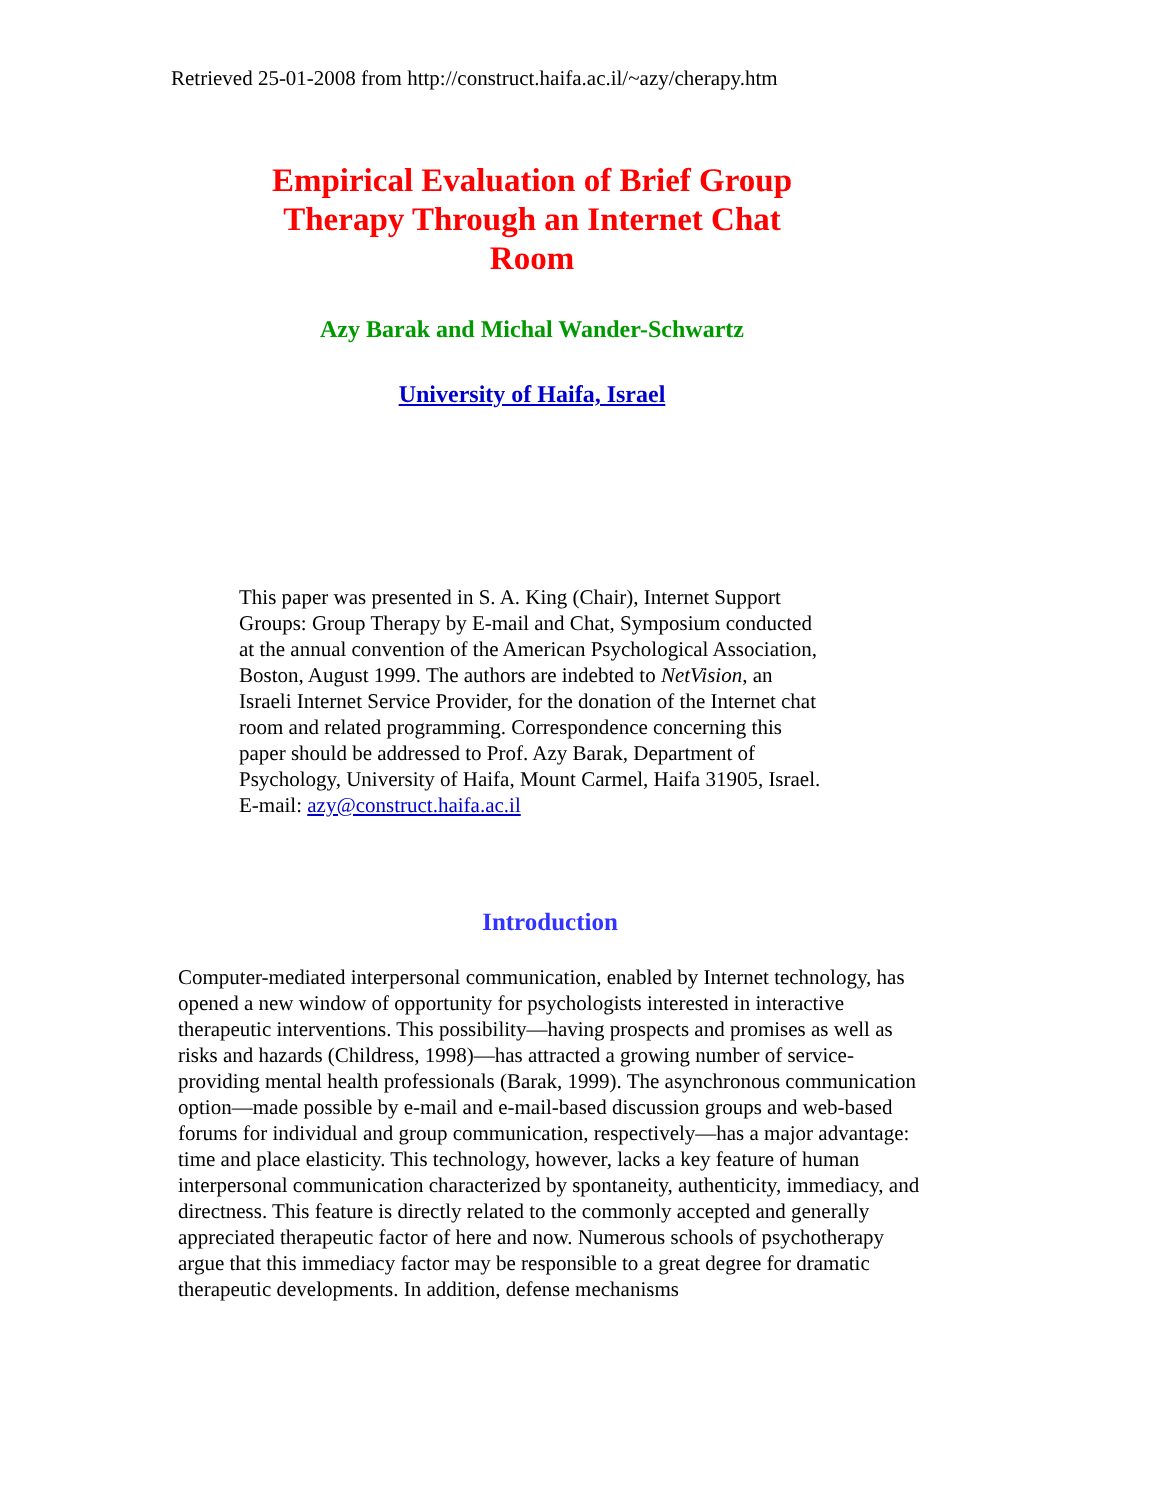Retrieved 25-01-2008 from http://construct.haifa.ac.il/~azy/cherapy.htm
Empirical Evaluation of Brief Group Therapy Through an Internet Chat Room
Azy Barak and Michal Wander-Schwartz
University of Haifa, Israel
This paper was presented in S. A. King (Chair), Internet Support Groups: Group Therapy by E-mail and Chat, Symposium conducted at the annual convention of the American Psychological Association, Boston, August 1999. The authors are indebted to NetVision, an Israeli Internet Service Provider, for the donation of the Internet chat room and related programming. Correspondence concerning this paper should be addressed to Prof. Azy Barak, Department of Psychology, University of Haifa, Mount Carmel, Haifa 31905, Israel. E-mail: azy@construct.haifa.ac.il
Introduction
Computer-mediated interpersonal communication, enabled by Internet technology, has opened a new window of opportunity for psychologists interested in interactive therapeutic interventions. This possibility—having prospects and promises as well as risks and hazards (Childress, 1998)—has attracted a growing number of service-providing mental health professionals (Barak, 1999). The asynchronous communication option—made possible by e-mail and e-mail-based discussion groups and web-based forums for individual and group communication, respectively—has a major advantage: time and place elasticity. This technology, however, lacks a key feature of human interpersonal communication characterized by spontaneity, authenticity, immediacy, and directness. This feature is directly related to the commonly accepted and generally appreciated therapeutic factor of here and now. Numerous schools of psychotherapy argue that this immediacy factor may be responsible to a great degree for dramatic therapeutic developments. In addition, defense mechanisms